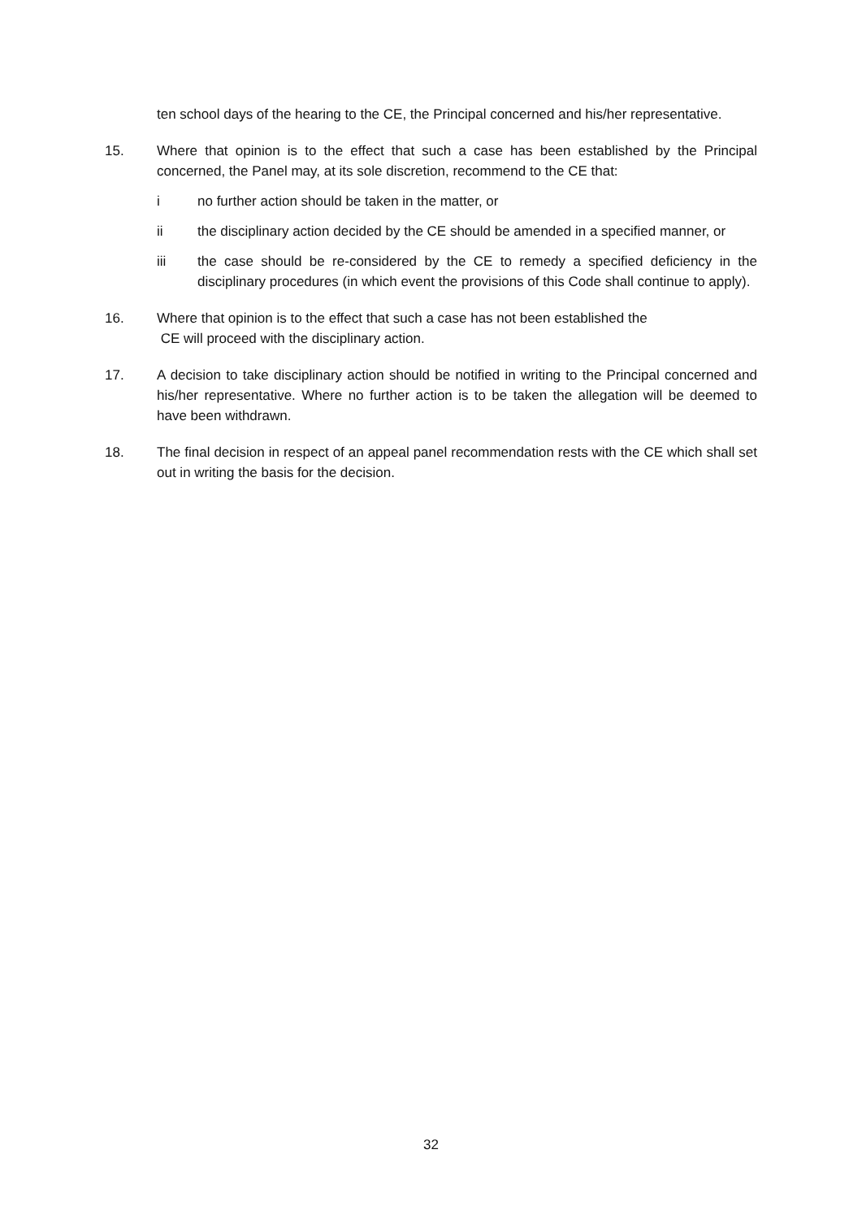ten school days of the hearing to the CE, the Principal concerned and his/her representative.
15. Where that opinion is to the effect that such a case has been established by the Principal concerned, the Panel may, at its sole discretion, recommend to the CE that:
i no further action should be taken in the matter, or
ii the disciplinary action decided by the CE should be amended in a specified manner, or
iii the case should be re-considered by the CE to remedy a specified deficiency in the disciplinary procedures (in which event the provisions of this Code shall continue to apply).
16. Where that opinion is to the effect that such a case has not been established the
CE will proceed with the disciplinary action.
17. A decision to take disciplinary action should be notified in writing to the Principal concerned and his/her representative. Where no further action is to be taken the allegation will be deemed to have been withdrawn.
18. The final decision in respect of an appeal panel recommendation rests with the CE which shall set out in writing the basis for the decision.
32